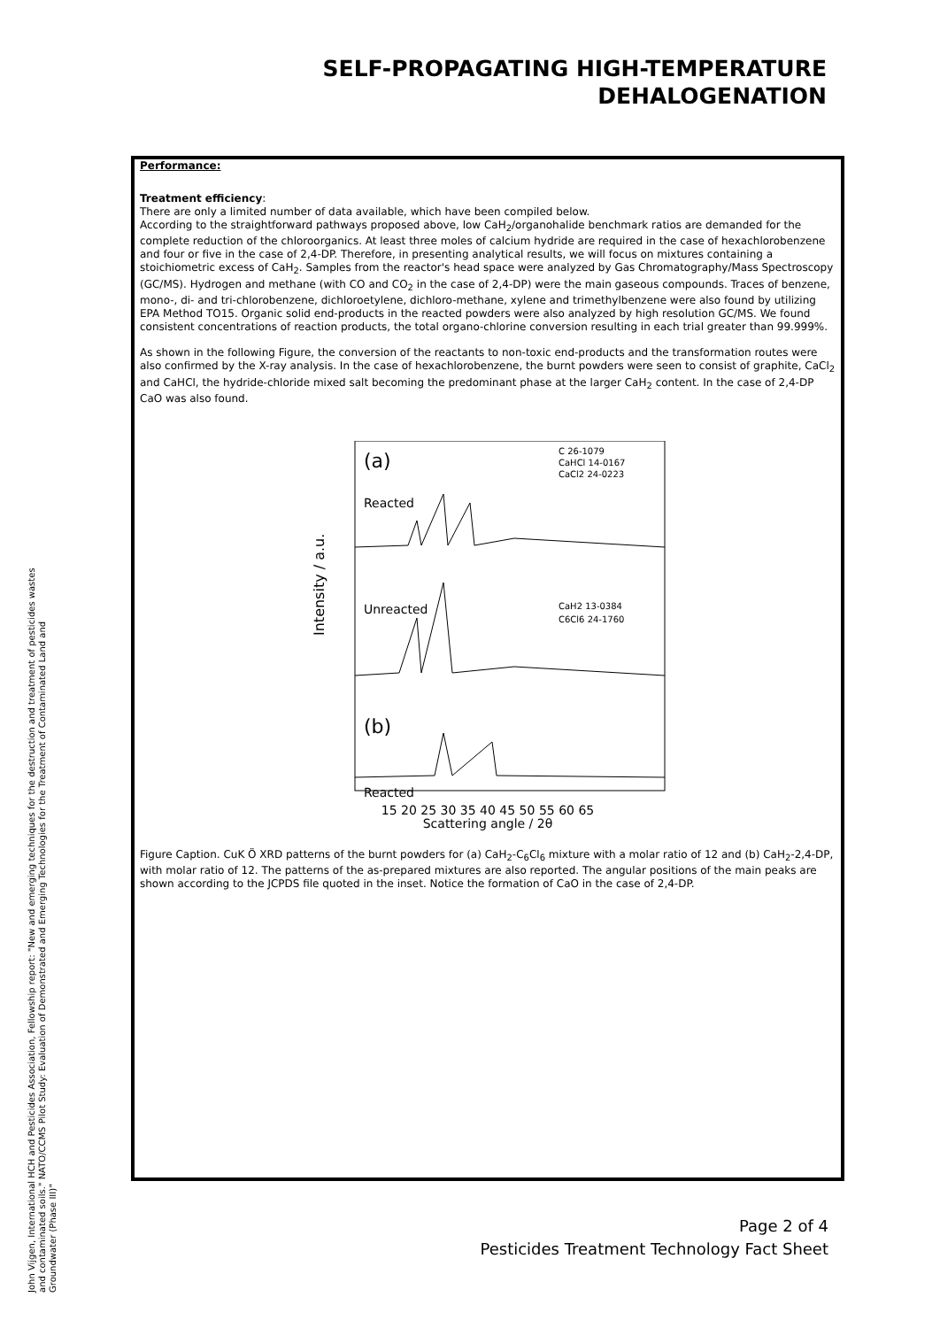SELF-PROPAGATING HIGH-TEMPERATURE
DEHALOGENATION
Performance:
Treatment efficiency:
There are only a limited number of data available, which have been compiled below.
According to the straightforward pathways proposed above, low CaH<sub>2</sub>/organohalide benchmark ratios are demanded for the complete reduction of the chloroorganics. At least three moles of calcium hydride are required in the case of hexachlorobenzene and four or five in the case of 2,4-DP. Therefore, in presenting analytical results, we will focus on mixtures containing a stoichiometric excess of CaH<sub>2</sub>. Samples from the reactor's head space were analyzed by Gas Chromatography/Mass Spectroscopy (GC/MS). Hydrogen and methane (with CO and CO<sub>2</sub> in the case of 2,4-DP) were the main gaseous compounds. Traces of benzene, mono-, di- and tri-chlorobenzene, dichloroetylene, dichloro-methane, xylene and trimethylbenzene were also found by utilizing EPA Method TO15. Organic solid end-products in the reacted powders were also analyzed by high resolution GC/MS. We found consistent concentrations of reaction products, the total organo-chlorine conversion resulting in each trial greater than 99.999%.
As shown in the following Figure, the conversion of the reactants to non-toxic end-products and the transformation routes were also confirmed by the X-ray analysis. In the case of hexachlorobenzene, the burnt powders were seen to consist of graphite, CaCl<sub>2</sub> and CaHCl, the hydride-chloride mixed salt becoming the predominant phase at the larger CaH<sub>2</sub> content. In the case of 2,4-DP CaO was also found.
Intensity / a.u.
(a)
Reacted
Unreacted
(b)
Reacted
C 26-1079
CaHCl 14-0167
CaCl2 24-0223
CaH2 13-0384
C6Cl6 24-1760
15 20 25 30 35 40 45 50 55 60 65
Scattering angle / 2θ
Figure Caption. CuK Ö XRD patterns of the burnt powders for (a) CaH<sub>2</sub>-C<sub>6</sub>Cl<sub>6</sub> mixture with a molar ratio of 12 and (b) CaH<sub>2</sub>-2,4-DP, with molar ratio of 12. The patterns of the as-prepared mixtures are also reported. The angular positions of the main peaks are shown according to the JCPDS file quoted in the inset. Notice the formation of CaO in the case of 2,4-DP.
John Vijgen, International HCH and Pesticides Association, Fellowship report: "New and emerging techniques for the destruction and treatment of pesticides wastes and contaminated soils." NATO/CCMS Pilot Study: Evaluation of Demonstrated and Emerging Technologies for the Treatment of Contaminated Land and Groundwater (Phase III)"
Page 2 of 4
Pesticides Treatment Technology Fact Sheet